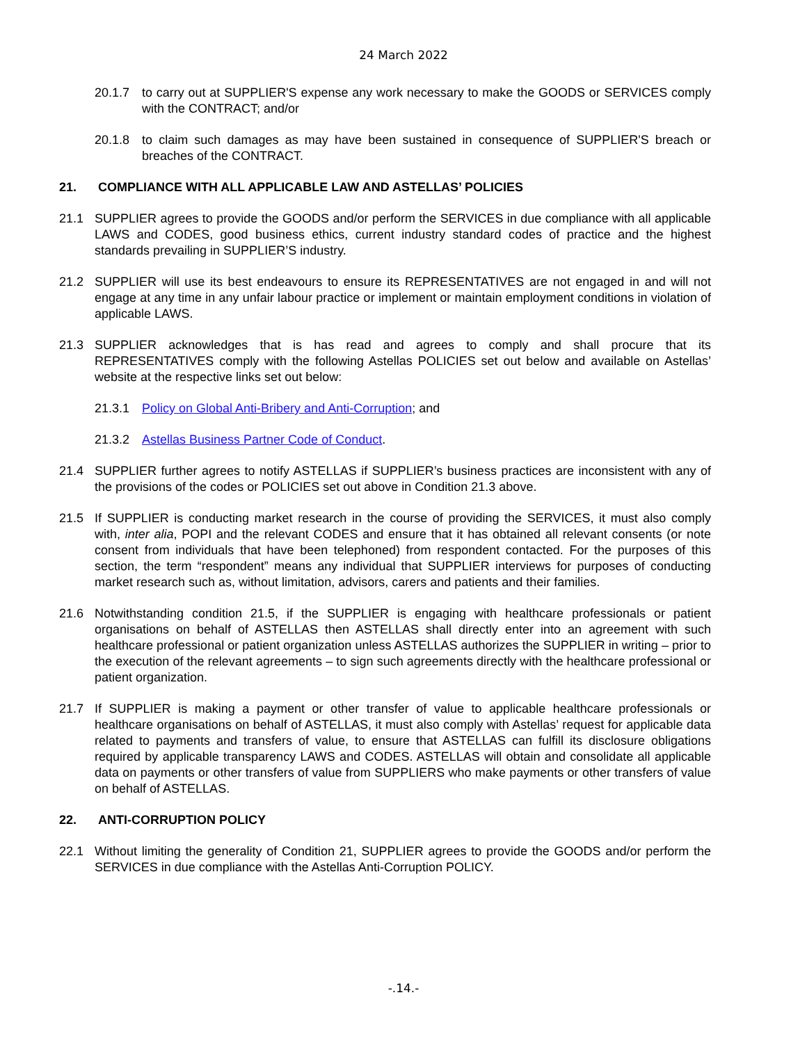24 March 2022
20.1.7 to carry out at SUPPLIER'S expense any work necessary to make the GOODS or SERVICES comply with the CONTRACT; and/or
20.1.8 to claim such damages as may have been sustained in consequence of SUPPLIER'S breach or breaches of the CONTRACT.
21. COMPLIANCE WITH ALL APPLICABLE LAW AND ASTELLAS’ POLICIES
21.1 SUPPLIER agrees to provide the GOODS and/or perform the SERVICES in due compliance with all applicable LAWS and CODES, good business ethics, current industry standard codes of practice and the highest standards prevailing in SUPPLIER’S industry.
21.2 SUPPLIER will use its best endeavours to ensure its REPRESENTATIVES are not engaged in and will not engage at any time in any unfair labour practice or implement or maintain employment conditions in violation of applicable LAWS.
21.3 SUPPLIER acknowledges that is has read and agrees to comply and shall procure that its REPRESENTATIVES comply with the following Astellas POLICIES set out below and available on Astellas’ website at the respective links set out below:
21.3.1 Policy on Global Anti-Bribery and Anti-Corruption; and
21.3.2 Astellas Business Partner Code of Conduct.
21.4 SUPPLIER further agrees to notify ASTELLAS if SUPPLIER’s business practices are inconsistent with any of the provisions of the codes or POLICIES set out above in Condition 21.3 above.
21.5 If SUPPLIER is conducting market research in the course of providing the SERVICES, it must also comply with, inter alia, POPI and the relevant CODES and ensure that it has obtained all relevant consents (or note consent from individuals that have been telephoned) from respondent contacted. For the purposes of this section, the term “respondent” means any individual that SUPPLIER interviews for purposes of conducting market research such as, without limitation, advisors, carers and patients and their families.
21.6 Notwithstanding condition 21.5, if the SUPPLIER is engaging with healthcare professionals or patient organisations on behalf of ASTELLAS then ASTELLAS shall directly enter into an agreement with such healthcare professional or patient organization unless ASTELLAS authorizes the SUPPLIER in writing – prior to the execution of the relevant agreements – to sign such agreements directly with the healthcare professional or patient organization.
21.7 If SUPPLIER is making a payment or other transfer of value to applicable healthcare professionals or healthcare organisations on behalf of ASTELLAS, it must also comply with Astellas’ request for applicable data related to payments and transfers of value, to ensure that ASTELLAS can fulfill its disclosure obligations required by applicable transparency LAWS and CODES. ASTELLAS will obtain and consolidate all applicable data on payments or other transfers of value from SUPPLIERS who make payments or other transfers of value on behalf of ASTELLAS.
22. ANTI-CORRUPTION POLICY
22.1 Without limiting the generality of Condition 21, SUPPLIER agrees to provide the GOODS and/or perform the SERVICES in due compliance with the Astellas Anti-Corruption POLICY.
-.14.-